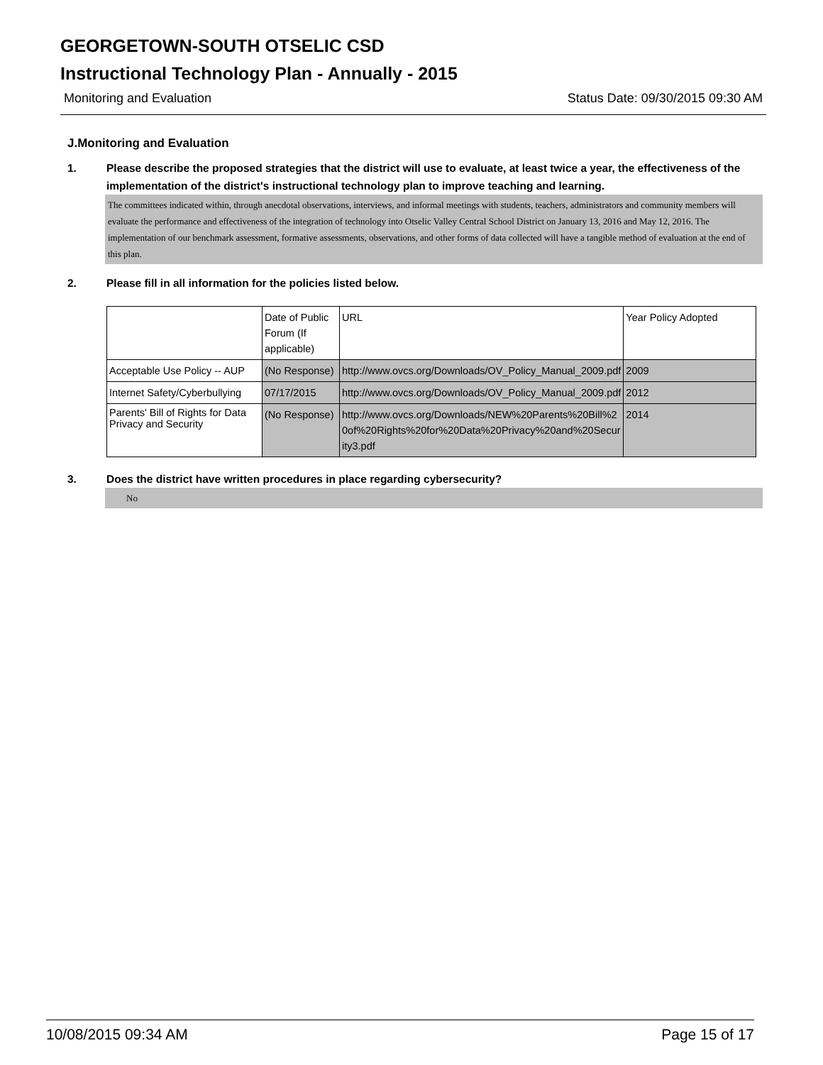GEORGETOWN-SOUTH OTSELIC CSD
Instructional Technology Plan - Annually - 2015
Monitoring and Evaluation Status Date: 09/30/2015 09:30 AM
J.Monitoring and Evaluation
1. Please describe the proposed strategies that the district will use to evaluate, at least twice a year, the effectiveness of the implementation of the district's instructional technology plan to improve teaching and learning.
The committees indicated within, through anecdotal observations, interviews, and informal meetings with students, teachers, administrators and community members will evaluate the performance and effectiveness of the integration of technology into Otselic Valley Central School District on January 13, 2016 and May 12, 2016. The implementation of our benchmark assessment, formative assessments, observations, and other forms of data collected will have a tangible method of evaluation at the end of this plan.
2. Please fill in all information for the policies listed below.
| | Date of Public Forum (If applicable) | URL | Year Policy Adopted |
| Acceptable Use Policy -- AUP | (No Response) | http://www.ovcs.org/Downloads/OV_Policy_Manual_2009.pdf | 2009 |
| Internet Safety/Cyberbullying | 07/17/2015 | http://www.ovcs.org/Downloads/OV_Policy_Manual_2009.pdf | 2012 |
| Parents' Bill of Rights for Data Privacy and Security | (No Response) | http://www.ovcs.org/Downloads/NEW%20Parents%20Bill%20of%20Rights%20for%20Data%20Privacy%20and%20Security3.pdf | 2014 |
3. Does the district have written procedures in place regarding cybersecurity?
No
10/08/2015 09:34 AM Page 15 of 17